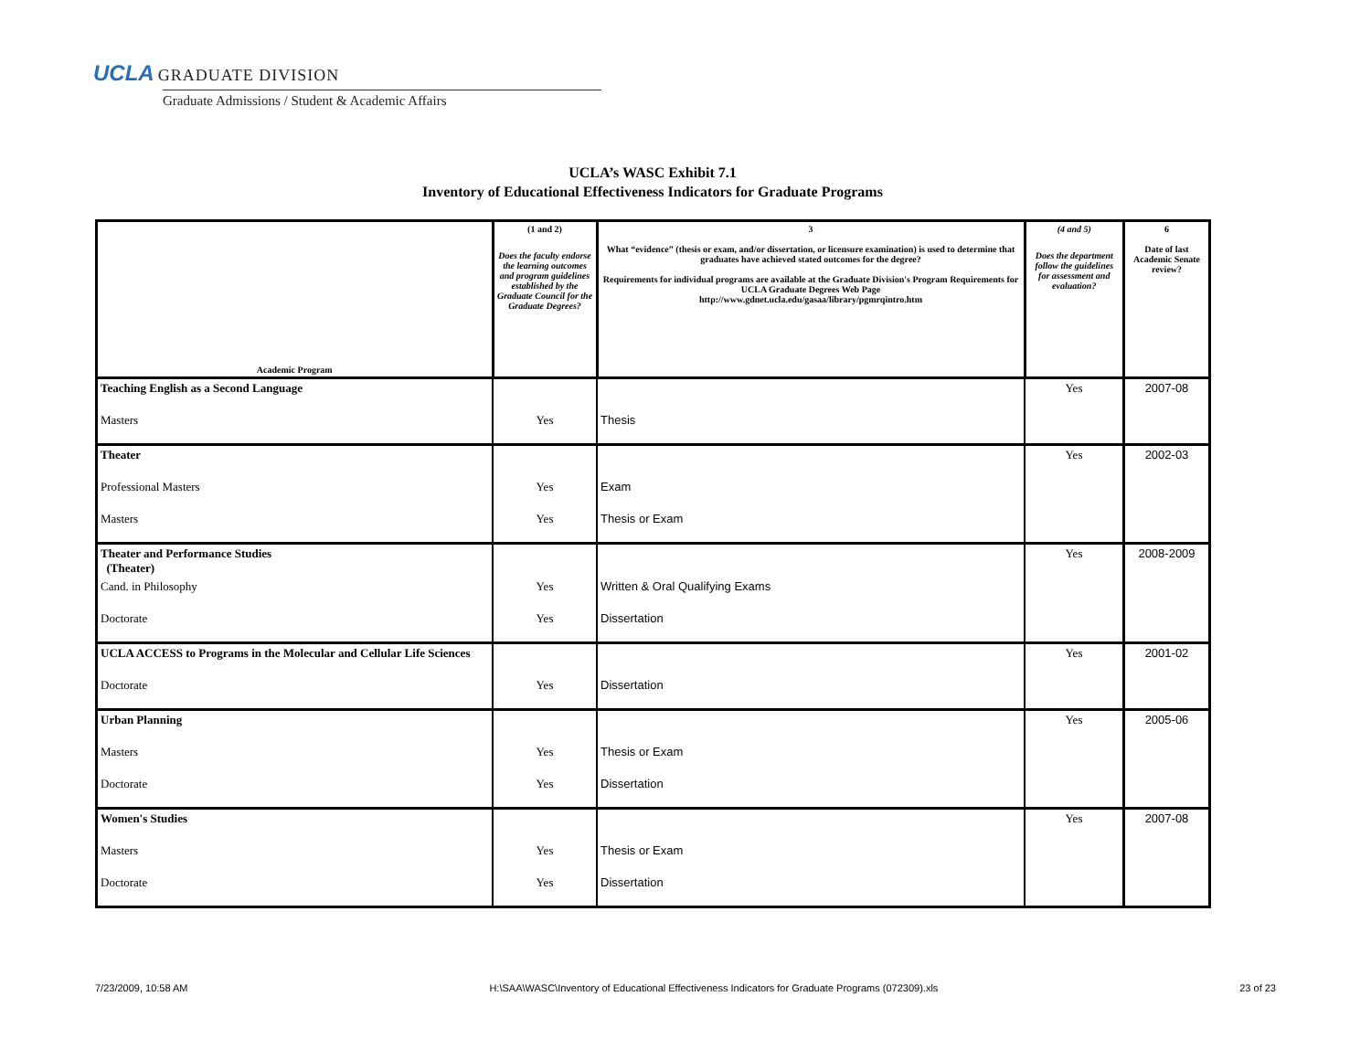UCLA GRADUATE DIVISION
Graduate Admissions / Student & Academic Affairs
UCLA’s WASC Exhibit 7.1
Inventory of Educational Effectiveness Indicators for Graduate Programs
| Academic Program | (1 and 2) Does the faculty endorse the learning outcomes and program guidelines established by the Graduate Council for the Graduate Degrees? | 3 What “evidence” (thesis or exam, and/or dissertation, or licensure examination) is used to determine that graduates have achieved stated outcomes for the degree? Requirements for individual programs are available at the Graduate Division's Program Requirements for UCLA Graduate Degrees Web Page http://www.gdnet.ucla.edu/gasaa/library/pgmrqintro.htm | (4 and 5) Does the department follow the guidelines for assessment and evaluation? | 6 Date of last Academic Senate review? |
| --- | --- | --- | --- | --- |
| Teaching English as a Second Language | | | Yes | 2007-08 |
| Masters | Yes | Thesis | | |
| Theater | | | Yes | 2002-03 |
| Professional Masters | Yes | Exam | | |
| Masters | Yes | Thesis or Exam | | |
| Theater and Performance Studies (Theater) | | | Yes | 2008-2009 |
| Cand. in Philosophy | Yes | Written & Oral Qualifying Exams | | |
| Doctorate | Yes | Dissertation | | |
| UCLA ACCESS to Programs in the Molecular and Cellular Life Sciences | | | Yes | 2001-02 |
| Doctorate | Yes | Dissertation | | |
| Urban Planning | | | Yes | 2005-06 |
| Masters | Yes | Thesis or Exam | | |
| Doctorate | Yes | Dissertation | | |
| Women's Studies | | | Yes | 2007-08 |
| Masters | Yes | Thesis or Exam | | |
| Doctorate | Yes | Dissertation | | |
7/23/2009, 10:58 AM H:\SAA\WASC\Inventory of Educational Effectiveness Indicators for Graduate Programs (072309).xls 23 of 23